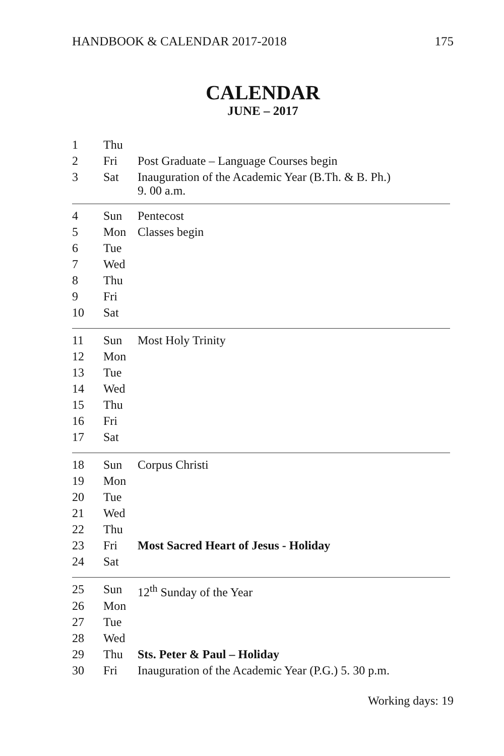HANDBOOK & CALENDAR 2017-2018 175
CALENDAR
JUNE – 2017
| 1 | Thu | |
| 2 | Fri | Post Graduate – Language Courses begin |
| 3 | Sat | Inauguration of the Academic Year (B.Th. & B. Ph.) 9. 00 a.m. |
| 4 | Sun | Pentecost |
| 5 | Mon | Classes begin |
| 6 | Tue | |
| 7 | Wed | |
| 8 | Thu | |
| 9 | Fri | |
| 10 | Sat | |
| 11 | Sun | Most Holy Trinity |
| 12 | Mon | |
| 13 | Tue | |
| 14 | Wed | |
| 15 | Thu | |
| 16 | Fri | |
| 17 | Sat | |
| 18 | Sun | Corpus Christi |
| 19 | Mon | |
| 20 | Tue | |
| 21 | Wed | |
| 22 | Thu | |
| 23 | Fri | Most Sacred Heart of Jesus - Holiday |
| 24 | Sat | |
| 25 | Sun | 12<sup>th</sup> Sunday of the Year |
| 26 | Mon | |
| 27 | Tue | |
| 28 | Wed | |
| 29 | Thu | Sts. Peter & Paul – Holiday |
| 30 | Fri | Inauguration of the Academic Year (P.G.) 5. 30 p.m. |
Working days: 19